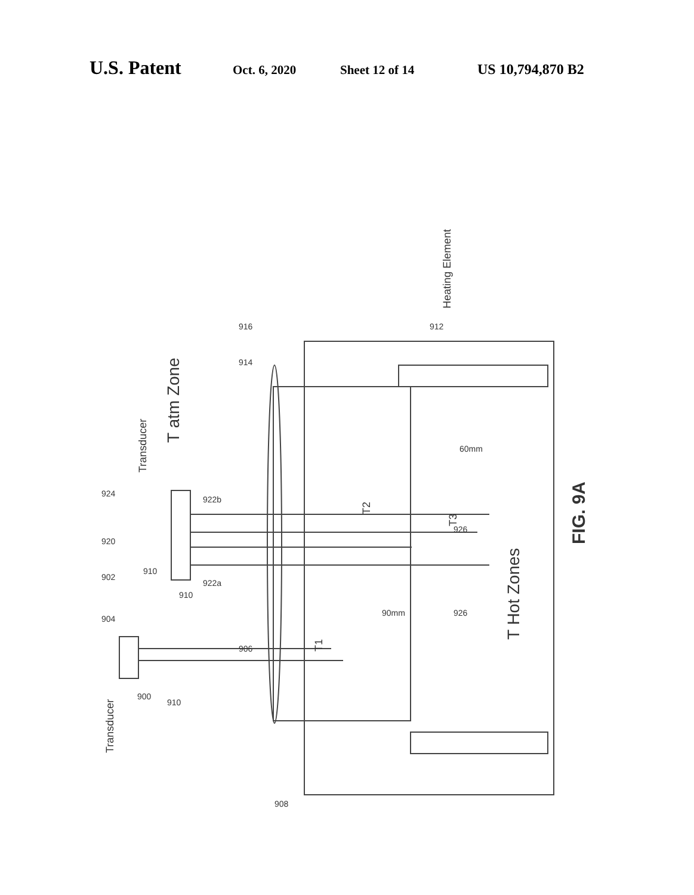U.S. Patent Oct. 6, 2020 Sheet 12 of 14 US 10,794,870 B2
T2
T3
T1
T atm Zone
T Hot Zones
Transducer
Transducer
Heating Element
FIG. 9A
60mm
90mm
900
910
904
902
924
920
922b
922a
910
910
926
926
906
908
914
916
912